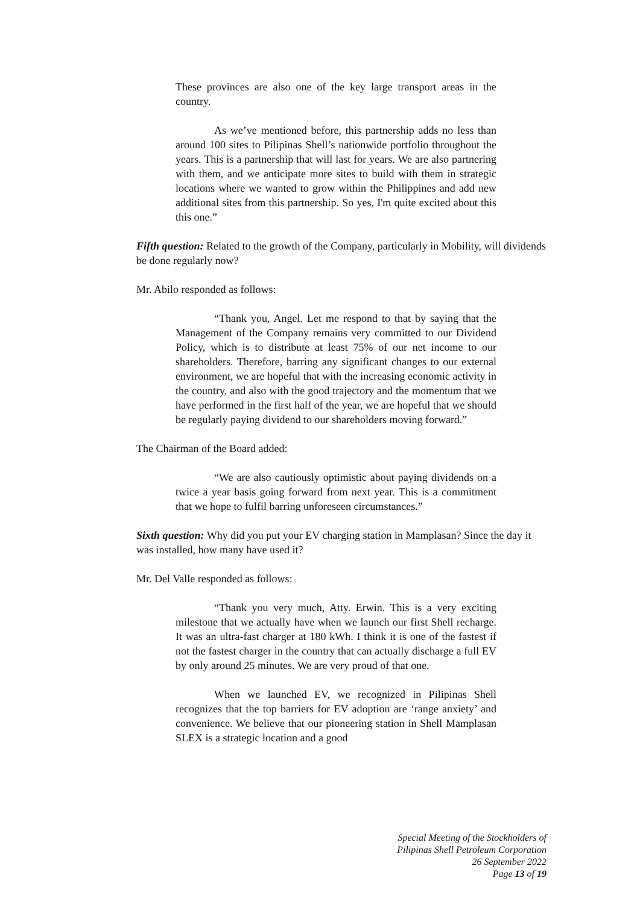These provinces are also one of the key large transport areas in the country.
As we’ve mentioned before, this partnership adds no less than around 100 sites to Pilipinas Shell’s nationwide portfolio throughout the years. This is a partnership that will last for years. We are also partnering with them, and we anticipate more sites to build with them in strategic locations where we wanted to grow within the Philippines and add new additional sites from this partnership. So yes, I'm quite excited about this this one.”
Fifth question: Related to the growth of the Company, particularly in Mobility, will dividends be done regularly now?
Mr. Abilo responded as follows:
“Thank you, Angel. Let me respond to that by saying that the Management of the Company remains very committed to our Dividend Policy, which is to distribute at least 75% of our net income to our shareholders. Therefore, barring any significant changes to our external environment, we are hopeful that with the increasing economic activity in the country, and also with the good trajectory and the momentum that we have performed in the first half of the year, we are hopeful that we should be regularly paying dividend to our shareholders moving forward.”
The Chairman of the Board added:
“We are also cautiously optimistic about paying dividends on a twice a year basis going forward from next year. This is a commitment that we hope to fulfil barring unforeseen circumstances.”
Sixth question: Why did you put your EV charging station in Mamplasan? Since the day it was installed, how many have used it?
Mr. Del Valle responded as follows:
“Thank you very much, Atty. Erwin. This is a very exciting milestone that we actually have when we launch our first Shell recharge. It was an ultra-fast charger at 180 kWh. I think it is one of the fastest if not the fastest charger in the country that can actually discharge a full EV by only around 25 minutes. We are very proud of that one.
When we launched EV, we recognized in Pilipinas Shell recognizes that the top barriers for EV adoption are ‘range anxiety’ and convenience. We believe that our pioneering station in Shell Mamplasan SLEX is a strategic location and a good
Special Meeting of the Stockholders of
Pilipinas Shell Petroleum Corporation
26 September 2022
Page 13 of 19